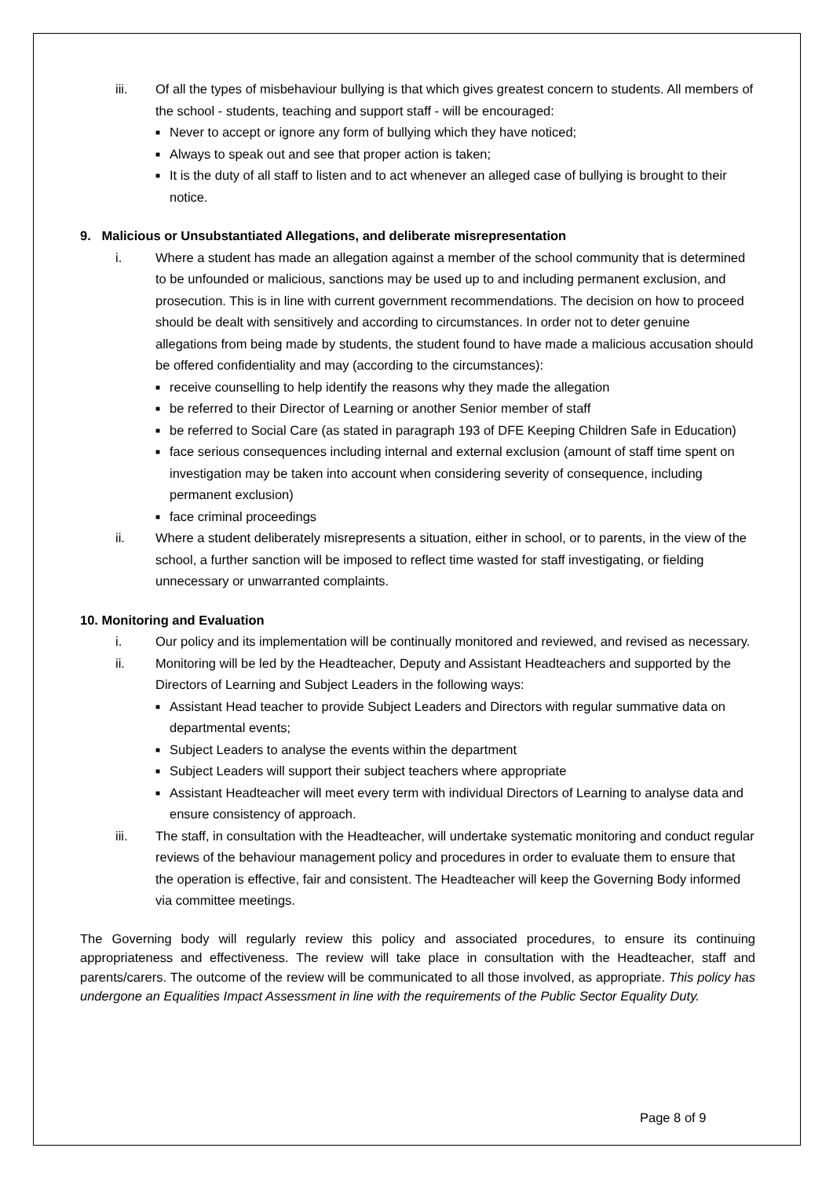iii. Of all the types of misbehaviour bullying is that which gives greatest concern to students. All members of the school - students, teaching and support staff - will be encouraged:
■ Never to accept or ignore any form of bullying which they have noticed;
■ Always to speak out and see that proper action is taken;
■ It is the duty of all staff to listen and to act whenever an alleged case of bullying is brought to their notice.
9. Malicious or Unsubstantiated Allegations, and deliberate misrepresentation
i. Where a student has made an allegation against a member of the school community that is determined to be unfounded or malicious, sanctions may be used up to and including permanent exclusion, and prosecution. This is in line with current government recommendations. The decision on how to proceed should be dealt with sensitively and according to circumstances. In order not to deter genuine allegations from being made by students, the student found to have made a malicious accusation should be offered confidentiality and may (according to the circumstances):
■ receive counselling to help identify the reasons why they made the allegation
■ be referred to their Director of Learning or another Senior member of staff
■ be referred to Social Care (as stated in paragraph 193 of DFE Keeping Children Safe in Education)
■ face serious consequences including internal and external exclusion (amount of staff time spent on investigation may be taken into account when considering severity of consequence, including permanent exclusion)
■ face criminal proceedings
ii. Where a student deliberately misrepresents a situation, either in school, or to parents, in the view of the school, a further sanction will be imposed to reflect time wasted for staff investigating, or fielding unnecessary or unwarranted complaints.
10. Monitoring and Evaluation
i. Our policy and its implementation will be continually monitored and reviewed, and revised as necessary.
ii. Monitoring will be led by the Headteacher, Deputy and Assistant Headteachers and supported by the Directors of Learning and Subject Leaders in the following ways:
■ Assistant Head teacher to provide Subject Leaders and Directors with regular summative data on departmental events;
■ Subject Leaders to analyse the events within the department
■ Subject Leaders will support their subject teachers where appropriate
■ Assistant Headteacher will meet every term with individual Directors of Learning to analyse data and ensure consistency of approach.
iii. The staff, in consultation with the Headteacher, will undertake systematic monitoring and conduct regular reviews of the behaviour management policy and procedures in order to evaluate them to ensure that the operation is effective, fair and consistent. The Headteacher will keep the Governing Body informed via committee meetings.
The Governing body will regularly review this policy and associated procedures, to ensure its continuing appropriateness and effectiveness. The review will take place in consultation with the Headteacher, staff and parents/carers. The outcome of the review will be communicated to all those involved, as appropriate. This policy has undergone an Equalities Impact Assessment in line with the requirements of the Public Sector Equality Duty.
Page 8 of 9